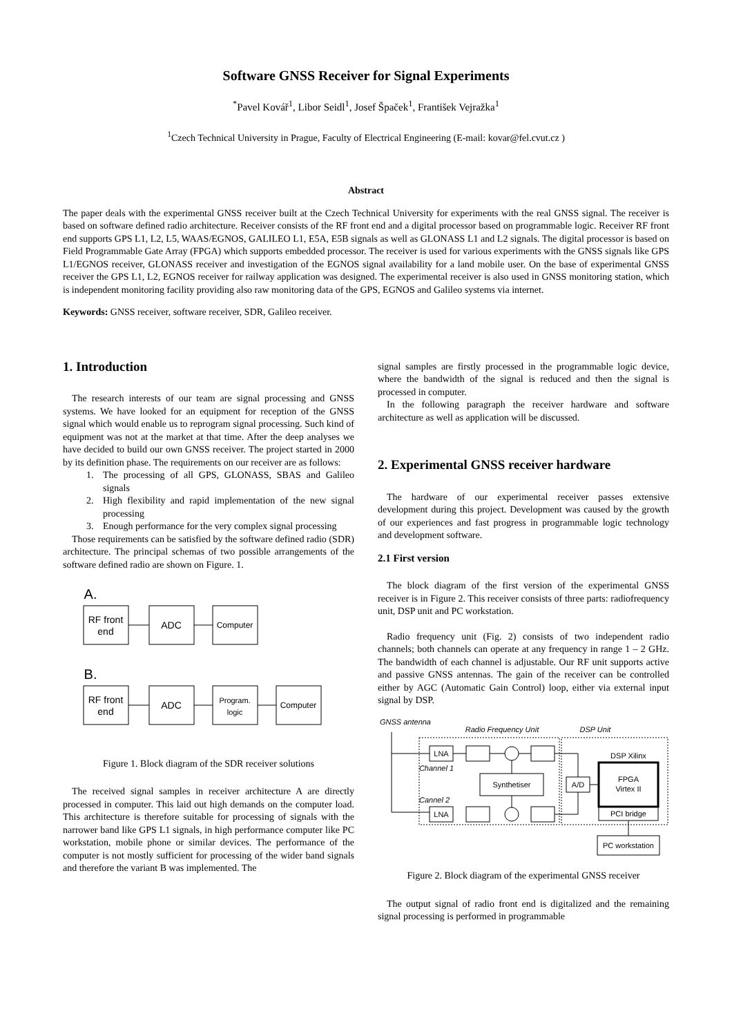Software GNSS Receiver for Signal Experiments
<sup>*</sup> Pavel Kovář<sup>1</sup>, Libor Seidl<sup>1</sup>, Josef Špaček<sup>1</sup>, František Vejražka<sup>1</sup>
<sup>1</sup> Czech Technical University in Prague, Faculty of Electrical Engineering (E-mail: kovar@fel.cvut.cz )
Abstract
The paper deals with the experimental GNSS receiver built at the Czech Technical University for experiments with the real GNSS signal. The receiver is based on software defined radio architecture. Receiver consists of the RF front end and a digital processor based on programmable logic. Receiver RF front end supports GPS L1, L2, L5, WAAS/EGNOS, GALILEO L1, E5A, E5B signals as well as GLONASS L1 and L2 signals. The digital processor is based on Field Programmable Gate Array (FPGA) which supports embedded processor. The receiver is used for various experiments with the GNSS signals like GPS L1/EGNOS receiver, GLONASS receiver and investigation of the EGNOS signal availability for a land mobile user. On the base of experimental GNSS receiver the GPS L1, L2, EGNOS receiver for railway application was designed. The experimental receiver is also used in GNSS monitoring station, which is independent monitoring facility providing also raw monitoring data of the GPS, EGNOS and Galileo systems via internet.
Keywords: GNSS receiver, software receiver, SDR, Galileo receiver.
1. Introduction
The research interests of our team are signal processing and GNSS systems. We have looked for an equipment for reception of the GNSS signal which would enable us to reprogram signal processing. Such kind of equipment was not at the market at that time. After the deep analyses we have decided to build our own GNSS receiver. The project started in 2000 by its definition phase. The requirements on our receiver are as follows:
1. The processing of all GPS, GLONASS, SBAS and Galileo signals
2. High flexibility and rapid implementation of the new signal processing
3. Enough performance for the very complex signal processing
Those requirements can be satisfied by the software defined radio (SDR) architecture. The principal schemas of two possible arrangements of the software defined radio are shown on Figure. 1.
A.
RF front
end
ADC
Computer
B.
RF front
end
ADC
Program.
logic
Computer
Figure 1. Block diagram of the SDR receiver solutions
The received signal samples in receiver architecture A are directly processed in computer. This laid out high demands on the computer load. This architecture is therefore suitable for processing of signals with the narrower band like GPS L1 signals, in high performance computer like PC workstation, mobile phone or similar devices. The performance of the computer is not mostly sufficient for processing of the wider band signals and therefore the variant B was implemented. The
signal samples are firstly processed in the programmable logic device, where the bandwidth of the signal is reduced and then the signal is processed in computer.
In the following paragraph the receiver hardware and software architecture as well as application will be discussed.
2. Experimental GNSS receiver hardware
The hardware of our experimental receiver passes extensive development during this project. Development was caused by the growth of our experiences and fast progress in programmable logic technology and development software.
2.1 First version
The block diagram of the first version of the experimental GNSS receiver is in Figure 2. This receiver consists of three parts: radiofrequency unit, DSP unit and PC workstation.
Radio frequency unit (Fig. 2) consists of two independent radio channels; both channels can operate at any frequency in range 1 – 2 GHz. The bandwidth of each channel is adjustable. Our RF unit supports active and passive GNSS antennas. The gain of the receiver can be controlled either by AGC (Automatic Gain Control) loop, either via external input signal by DSP.
GNSS antenna
Radio Frequency Unit
DSP Unit
LNA
LNA
Channel 1
Cannel 2
Synthetiser
A/D
DSP Xilinx
FPGA
Virtex II
PCI bridge
PC workstation
Figure 2. Block diagram of the experimental GNSS receiver
The output signal of radio front end is digitalized and the remaining signal processing is performed in programmable